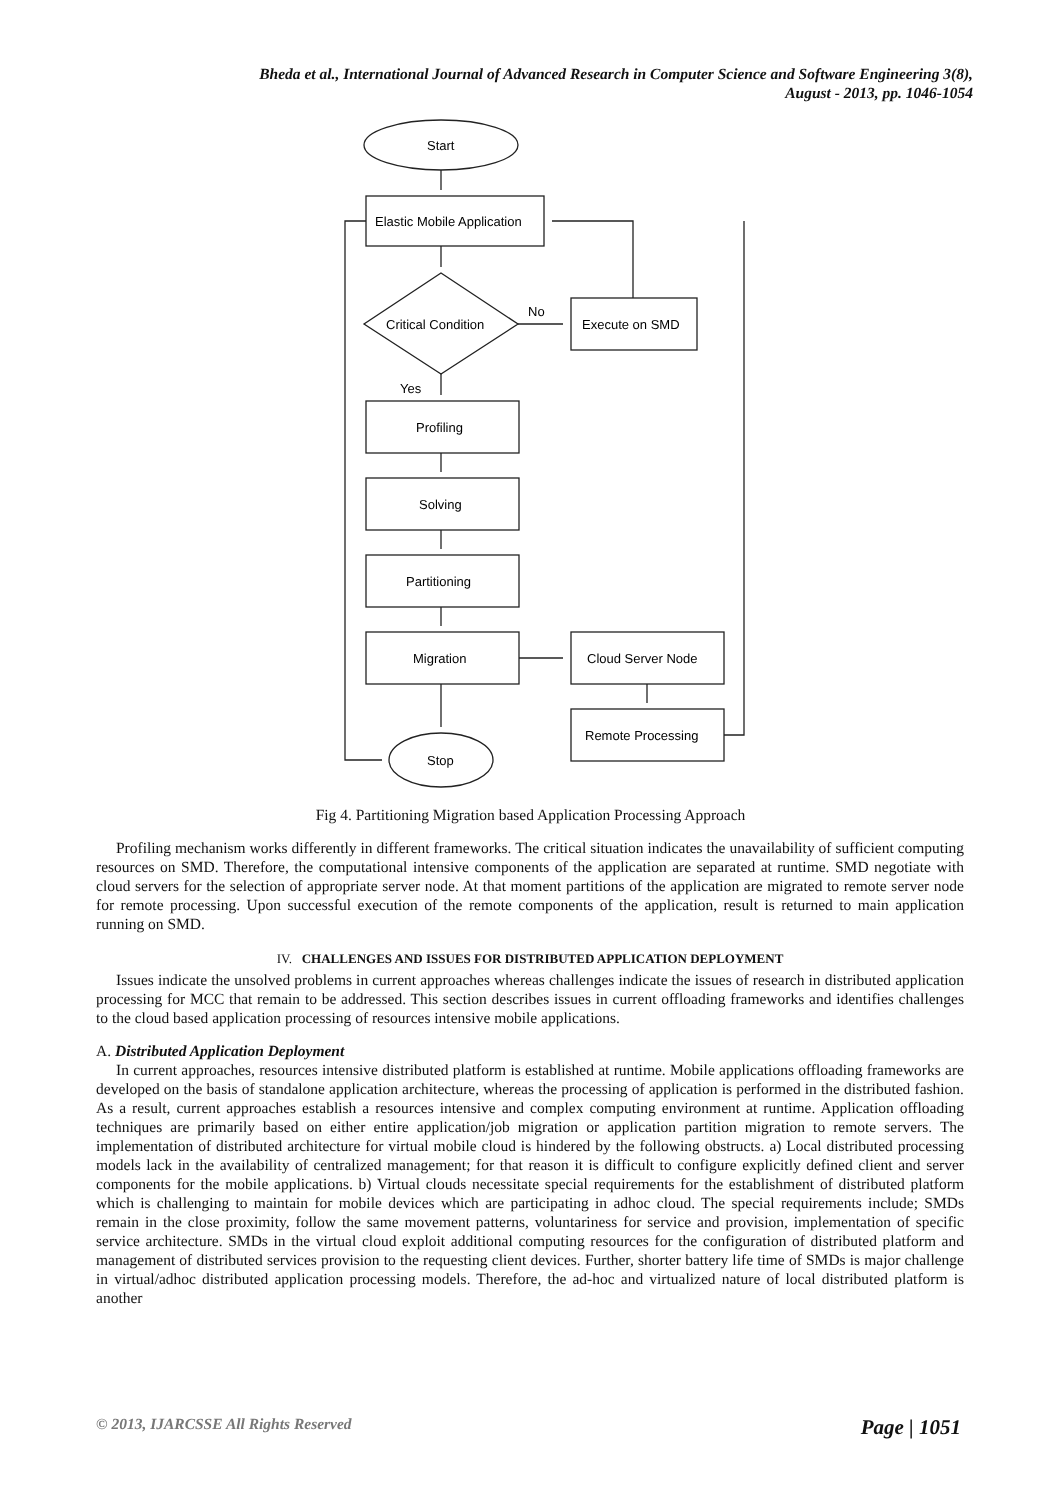Bheda et al., International Journal of Advanced Research in Computer Science and Software Engineering 3(8),
August - 2013, pp. 1046-1054
Start
Elastic Mobile Application
Critical Condition
No
Execute on SMD
Yes
Profiling
Solving
Partitioning
Migration
Cloud Server Node
Remote Processing
Stop
Fig 4. Partitioning Migration based Application Processing Approach
Profiling mechanism works differently in different frameworks. The critical situation indicates the unavailability of sufficient computing resources on SMD. Therefore, the computational intensive components of the application are separated at runtime. SMD negotiate with cloud servers for the selection of appropriate server node. At that moment partitions of the application are migrated to remote server node for remote processing. Upon successful execution of the remote components of the application, result is returned to main application running on SMD.
IV. CHALLENGES AND ISSUES FOR DISTRIBUTED APPLICATION DEPLOYMENT
Issues indicate the unsolved problems in current approaches whereas challenges indicate the issues of research in distributed application processing for MCC that remain to be addressed. This section describes issues in current offloading frameworks and identifies challenges to the cloud based application processing of resources intensive mobile applications.
A. Distributed Application Deployment
In current approaches, resources intensive distributed platform is established at runtime. Mobile applications offloading frameworks are developed on the basis of standalone application architecture, whereas the processing of application is performed in the distributed fashion. As a result, current approaches establish a resources intensive and complex computing environment at runtime. Application offloading techniques are primarily based on either entire application/job migration or application partition migration to remote servers. The implementation of distributed architecture for virtual mobile cloud is hindered by the following obstructs. a) Local distributed processing models lack in the availability of centralized management; for that reason it is difficult to configure explicitly defined client and server components for the mobile applications. b) Virtual clouds necessitate special requirements for the establishment of distributed platform which is challenging to maintain for mobile devices which are participating in adhoc cloud. The special requirements include; SMDs remain in the close proximity, follow the same movement patterns, voluntariness for service and provision, implementation of specific service architecture. SMDs in the virtual cloud exploit additional computing resources for the configuration of distributed platform and management of distributed services provision to the requesting client devices. Further, shorter battery life time of SMDs is major challenge in virtual/adhoc distributed application processing models. Therefore, the ad-hoc and virtualized nature of local distributed platform is another
© 2013, IJARCSSE All Rights Reserved Page | 1051